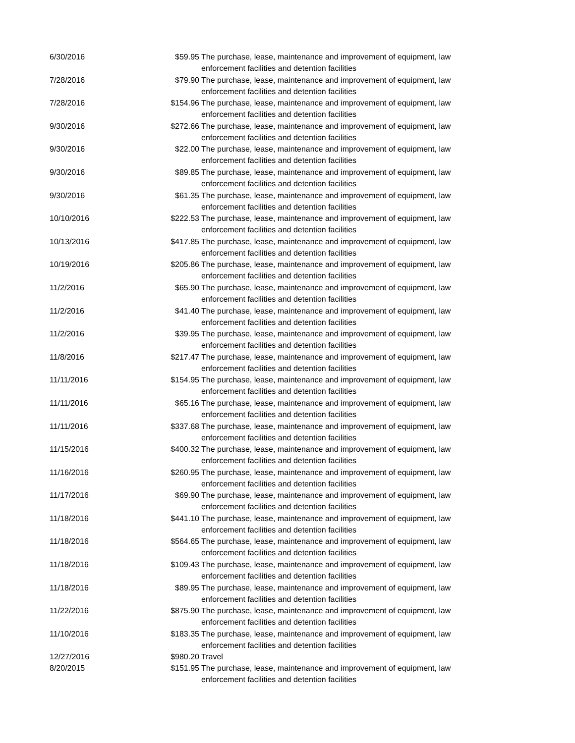| 6/30/2016 | $59.95 | The purchase, lease, maintenance and improvement of equipment, law enforcement facilities and detention facilities |
| 7/28/2016 | $79.90 | The purchase, lease, maintenance and improvement of equipment, law enforcement facilities and detention facilities |
| 7/28/2016 | $154.96 | The purchase, lease, maintenance and improvement of equipment, law enforcement facilities and detention facilities |
| 9/30/2016 | $272.66 | The purchase, lease, maintenance and improvement of equipment, law enforcement facilities and detention facilities |
| 9/30/2016 | $22.00 | The purchase, lease, maintenance and improvement of equipment, law enforcement facilities and detention facilities |
| 9/30/2016 | $89.85 | The purchase, lease, maintenance and improvement of equipment, law enforcement facilities and detention facilities |
| 9/30/2016 | $61.35 | The purchase, lease, maintenance and improvement of equipment, law enforcement facilities and detention facilities |
| 10/10/2016 | $222.53 | The purchase, lease, maintenance and improvement of equipment, law enforcement facilities and detention facilities |
| 10/13/2016 | $417.85 | The purchase, lease, maintenance and improvement of equipment, law enforcement facilities and detention facilities |
| 10/19/2016 | $205.86 | The purchase, lease, maintenance and improvement of equipment, law enforcement facilities and detention facilities |
| 11/2/2016 | $65.90 | The purchase, lease, maintenance and improvement of equipment, law enforcement facilities and detention facilities |
| 11/2/2016 | $41.40 | The purchase, lease, maintenance and improvement of equipment, law enforcement facilities and detention facilities |
| 11/2/2016 | $39.95 | The purchase, lease, maintenance and improvement of equipment, law enforcement facilities and detention facilities |
| 11/8/2016 | $217.47 | The purchase, lease, maintenance and improvement of equipment, law enforcement facilities and detention facilities |
| 11/11/2016 | $154.95 | The purchase, lease, maintenance and improvement of equipment, law enforcement facilities and detention facilities |
| 11/11/2016 | $65.16 | The purchase, lease, maintenance and improvement of equipment, law enforcement facilities and detention facilities |
| 11/11/2016 | $337.68 | The purchase, lease, maintenance and improvement of equipment, law enforcement facilities and detention facilities |
| 11/15/2016 | $400.32 | The purchase, lease, maintenance and improvement of equipment, law enforcement facilities and detention facilities |
| 11/16/2016 | $260.95 | The purchase, lease, maintenance and improvement of equipment, law enforcement facilities and detention facilities |
| 11/17/2016 | $69.90 | The purchase, lease, maintenance and improvement of equipment, law enforcement facilities and detention facilities |
| 11/18/2016 | $441.10 | The purchase, lease, maintenance and improvement of equipment, law enforcement facilities and detention facilities |
| 11/18/2016 | $564.65 | The purchase, lease, maintenance and improvement of equipment, law enforcement facilities and detention facilities |
| 11/18/2016 | $109.43 | The purchase, lease, maintenance and improvement of equipment, law enforcement facilities and detention facilities |
| 11/18/2016 | $89.95 | The purchase, lease, maintenance and improvement of equipment, law enforcement facilities and detention facilities |
| 11/22/2016 | $875.90 | The purchase, lease, maintenance and improvement of equipment, law enforcement facilities and detention facilities |
| 11/10/2016 | $183.35 | The purchase, lease, maintenance and improvement of equipment, law enforcement facilities and detention facilities |
| 12/27/2016 | $980.20 | Travel |
| 8/20/2015 | $151.95 | The purchase, lease, maintenance and improvement of equipment, law enforcement facilities and detention facilities |